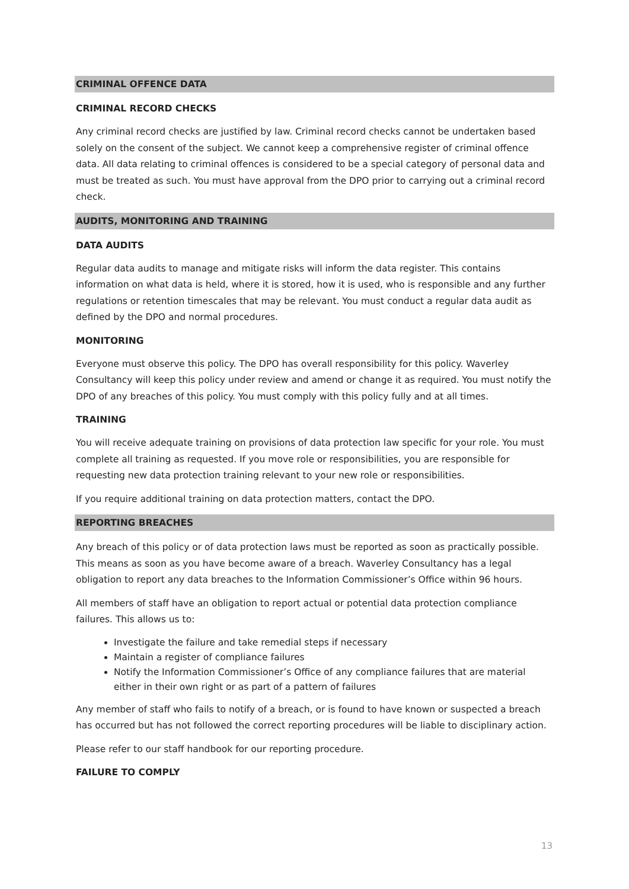CRIMINAL OFFENCE DATA
CRIMINAL RECORD CHECKS
Any criminal record checks are justified by law. Criminal record checks cannot be undertaken based solely on the consent of the subject. We cannot keep a comprehensive register of criminal offence data. All data relating to criminal offences is considered to be a special category of personal data and must be treated as such. You must have approval from the DPO prior to carrying out a criminal record check.
AUDITS, MONITORING AND TRAINING
DATA AUDITS
Regular data audits to manage and mitigate risks will inform the data register. This contains information on what data is held, where it is stored, how it is used, who is responsible and any further regulations or retention timescales that may be relevant. You must conduct a regular data audit as defined by the DPO and normal procedures.
MONITORING
Everyone must observe this policy. The DPO has overall responsibility for this policy. Waverley Consultancy will keep this policy under review and amend or change it as required. You must notify the DPO of any breaches of this policy. You must comply with this policy fully and at all times.
TRAINING
You will receive adequate training on provisions of data protection law specific for your role. You must complete all training as requested. If you move role or responsibilities, you are responsible for requesting new data protection training relevant to your new role or responsibilities.
If you require additional training on data protection matters, contact the DPO.
REPORTING BREACHES
Any breach of this policy or of data protection laws must be reported as soon as practically possible. This means as soon as you have become aware of a breach. Waverley Consultancy has a legal obligation to report any data breaches to the Information Commissioner’s Office within 96 hours.
All members of staff have an obligation to report actual or potential data protection compliance failures. This allows us to:
Investigate the failure and take remedial steps if necessary
Maintain a register of compliance failures
Notify the Information Commissioner’s Office of any compliance failures that are material either in their own right or as part of a pattern of failures
Any member of staff who fails to notify of a breach, or is found to have known or suspected a breach has occurred but has not followed the correct reporting procedures will be liable to disciplinary action.
Please refer to our staff handbook for our reporting procedure.
FAILURE TO COMPLY
13